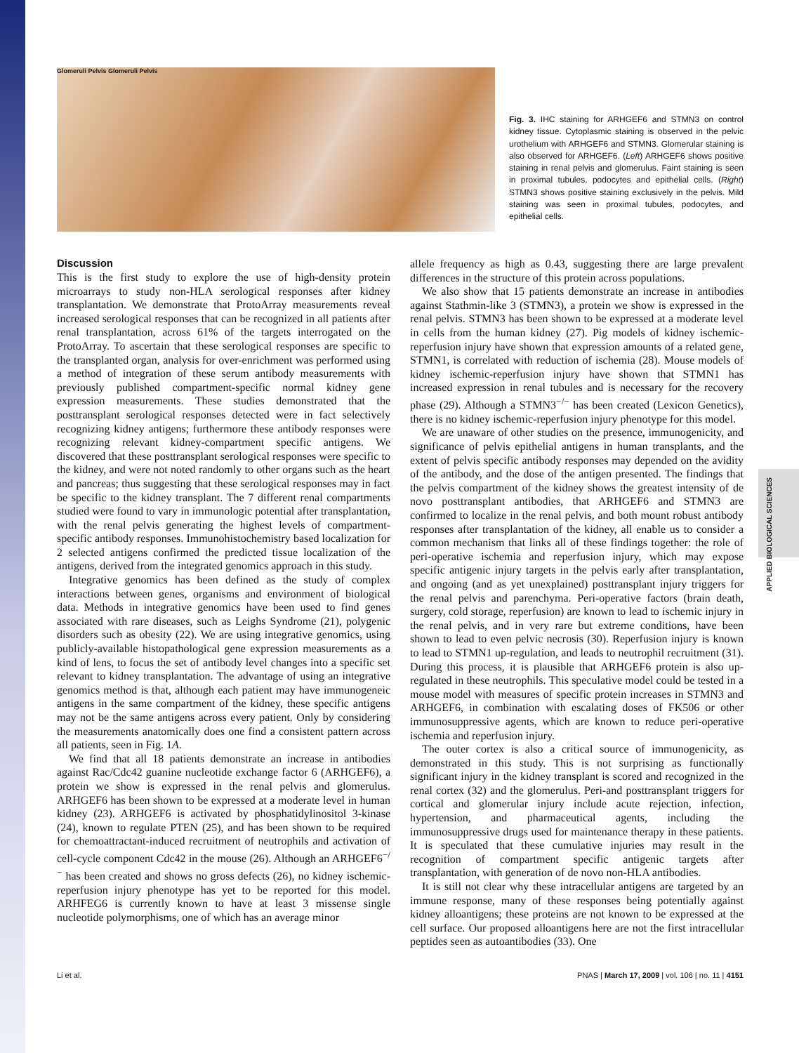APPLIED BIOLOGICAL SCIENCES
Glomeruli Pelvis Glomeruli Pelvis
Fig. 3. IHC staining for ARHGEF6 and STMN3 on control kidney tissue. Cytoplasmic staining is observed in the pelvic urothelium with ARHGEF6 and STMN3. Glomerular staining is also observed for ARHGEF6. (Left) ARHGEF6 shows positive staining in renal pelvis and glomerulus. Faint staining is seen in proximal tubules, podocytes and epithelial cells. (Right) STMN3 shows positive staining exclusively in the pelvis. Mild staining was seen in proximal tubules, podocytes, and epithelial cells.
Discussion
This is the first study to explore the use of high-density protein microarrays to study non-HLA serological responses after kidney transplantation. We demonstrate that ProtoArray measurements reveal increased serological responses that can be recognized in all patients after renal transplantation, across 61% of the targets interrogated on the ProtoArray. To ascertain that these serological responses are specific to the transplanted organ, analysis for over-enrichment was performed using a method of integration of these serum antibody measurements with previously published compartment-specific normal kidney gene expression measurements. These studies demonstrated that the posttransplant serological responses detected were in fact selectively recognizing kidney antigens; furthermore these antibody responses were recognizing relevant kidney-compartment specific antigens. We discovered that these posttransplant serological responses were specific to the kidney, and were not noted randomly to other organs such as the heart and pancreas; thus suggesting that these serological responses may in fact be specific to the kidney transplant. The 7 different renal compartments studied were found to vary in immunologic potential after transplantation, with the renal pelvis generating the highest levels of compartment-specific antibody responses. Immunohistochemistry based localization for 2 selected antigens confirmed the predicted tissue localization of the antigens, derived from the integrated genomics approach in this study.
Integrative genomics has been defined as the study of complex interactions between genes, organisms and environment of biological data. Methods in integrative genomics have been used to find genes associated with rare diseases, such as Leighs Syndrome (21), polygenic disorders such as obesity (22). We are using integrative genomics, using publicly-available histopathological gene expression measurements as a kind of lens, to focus the set of antibody level changes into a specific set relevant to kidney transplantation. The advantage of using an integrative genomics method is that, although each patient may have immunogeneic antigens in the same compartment of the kidney, these specific antigens may not be the same antigens across every patient. Only by considering the measurements anatomically does one find a consistent pattern across all patients, seen in Fig. 1A.
We find that all 18 patients demonstrate an increase in antibodies against Rac/Cdc42 guanine nucleotide exchange factor 6 (ARHGEF6), a protein we show is expressed in the renal pelvis and glomerulus. ARHGEF6 has been shown to be expressed at a moderate level in human kidney (23). ARHGEF6 is activated by phosphatidylinositol 3-kinase (24), known to regulate PTEN (25), and has been shown to be required for chemoattractant-induced recruitment of neutrophils and activation of cell-cycle component Cdc42 in the mouse (26). Although an ARHGEF6<sup>−/−</sup> has been created and shows no gross defects (26), no kidney ischemic-reperfusion injury phenotype has yet to be reported for this model. ARHFEG6 is currently known to have at least 3 missense single nucleotide polymorphisms, one of which has an average minor
allele frequency as high as 0.43, suggesting there are large prevalent differences in the structure of this protein across populations.
We also show that 15 patients demonstrate an increase in antibodies against Stathmin-like 3 (STMN3), a protein we show is expressed in the renal pelvis. STMN3 has been shown to be expressed at a moderate level in cells from the human kidney (27). Pig models of kidney ischemic-reperfusion injury have shown that expression amounts of a related gene, STMN1, is correlated with reduction of ischemia (28). Mouse models of kidney ischemic-reperfusion injury have shown that STMN1 has increased expression in renal tubules and is necessary for the recovery phase (29). Although a STMN3<sup>−/−</sup> has been created (Lexicon Genetics), there is no kidney ischemic-reperfusion injury phenotype for this model.
We are unaware of other studies on the presence, immunogenicity, and significance of pelvis epithelial antigens in human transplants, and the extent of pelvis specific antibody responses may depended on the avidity of the antibody, and the dose of the antigen presented. The findings that the pelvis compartment of the kidney shows the greatest intensity of de novo posttransplant antibodies, that ARHGEF6 and STMN3 are confirmed to localize in the renal pelvis, and both mount robust antibody responses after transplantation of the kidney, all enable us to consider a common mechanism that links all of these findings together: the role of peri-operative ischemia and reperfusion injury, which may expose specific antigenic injury targets in the pelvis early after transplantation, and ongoing (and as yet unexplained) posttransplant injury triggers for the renal pelvis and parenchyma. Peri-operative factors (brain death, surgery, cold storage, reperfusion) are known to lead to ischemic injury in the renal pelvis, and in very rare but extreme conditions, have been shown to lead to even pelvic necrosis (30). Reperfusion injury is known to lead to STMN1 up-regulation, and leads to neutrophil recruitment (31). During this process, it is plausible that ARHGEF6 protein is also up-regulated in these neutrophils. This speculative model could be tested in a mouse model with measures of specific protein increases in STMN3 and ARHGEF6, in combination with escalating doses of FK506 or other immunosuppressive agents, which are known to reduce peri-operative ischemia and reperfusion injury.
The outer cortex is also a critical source of immunogenicity, as demonstrated in this study. This is not surprising as functionally significant injury in the kidney transplant is scored and recognized in the renal cortex (32) and the glomerulus. Peri-and posttransplant triggers for cortical and glomerular injury include acute rejection, infection, hypertension, and pharmaceutical agents, including the immunosuppressive drugs used for maintenance therapy in these patients. It is speculated that these cumulative injuries may result in the recognition of compartment specific antigenic targets after transplantation, with generation of de novo non-HLA antibodies.
It is still not clear why these intracellular antigens are targeted by an immune response, many of these responses being potentially against kidney alloantigens; these proteins are not known to be expressed at the cell surface. Our proposed alloantigens here are not the first intracellular peptides seen as autoantibodies (33). One
Li et al. PNAS | March 17, 2009 | vol. 106 | no. 11 | 4151